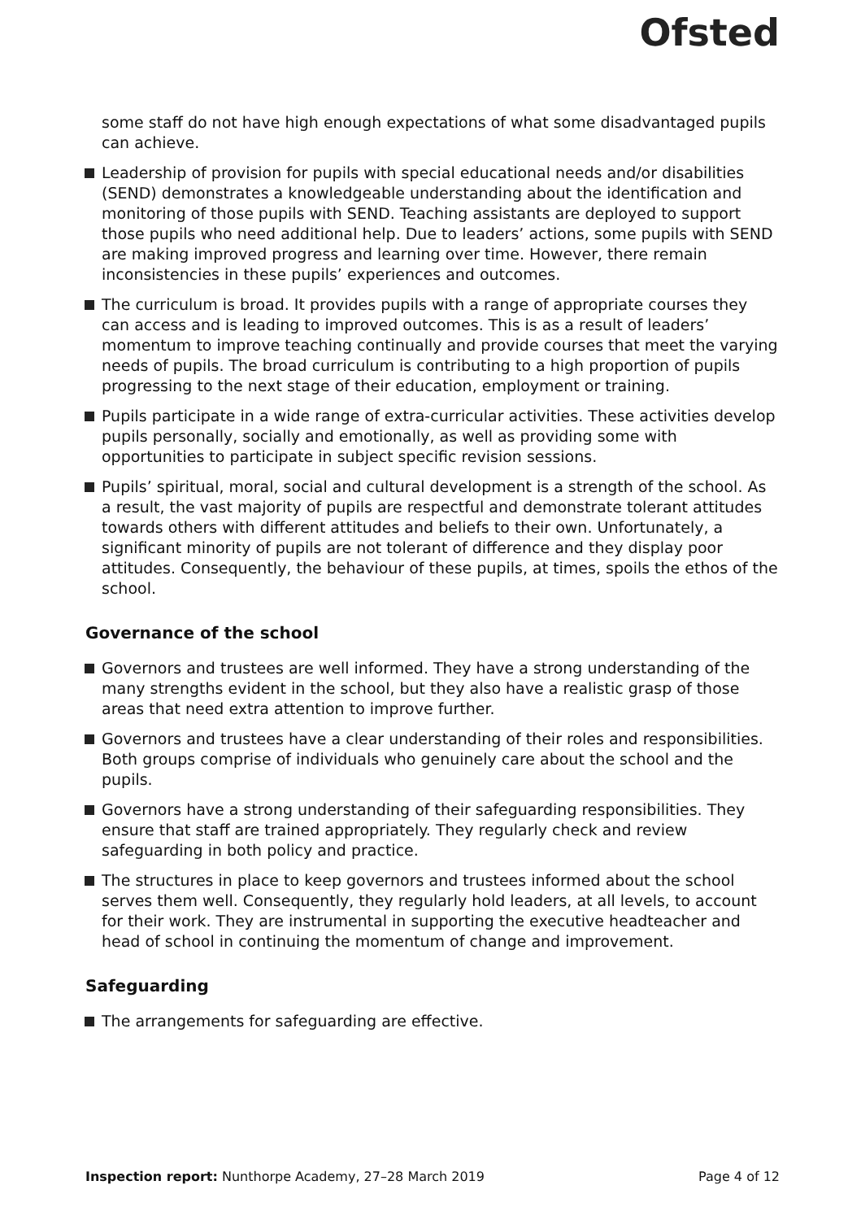Ofsted
some staff do not have high enough expectations of what some disadvantaged pupils can achieve.
Leadership of provision for pupils with special educational needs and/or disabilities (SEND) demonstrates a knowledgeable understanding about the identification and monitoring of those pupils with SEND. Teaching assistants are deployed to support those pupils who need additional help. Due to leaders’ actions, some pupils with SEND are making improved progress and learning over time. However, there remain inconsistencies in these pupils’ experiences and outcomes.
The curriculum is broad. It provides pupils with a range of appropriate courses they can access and is leading to improved outcomes. This is as a result of leaders’ momentum to improve teaching continually and provide courses that meet the varying needs of pupils. The broad curriculum is contributing to a high proportion of pupils progressing to the next stage of their education, employment or training.
Pupils participate in a wide range of extra-curricular activities. These activities develop pupils personally, socially and emotionally, as well as providing some with opportunities to participate in subject specific revision sessions.
Pupils’ spiritual, moral, social and cultural development is a strength of the school. As a result, the vast majority of pupils are respectful and demonstrate tolerant attitudes towards others with different attitudes and beliefs to their own. Unfortunately, a significant minority of pupils are not tolerant of difference and they display poor attitudes. Consequently, the behaviour of these pupils, at times, spoils the ethos of the school.
Governance of the school
Governors and trustees are well informed. They have a strong understanding of the many strengths evident in the school, but they also have a realistic grasp of those areas that need extra attention to improve further.
Governors and trustees have a clear understanding of their roles and responsibilities. Both groups comprise of individuals who genuinely care about the school and the pupils.
Governors have a strong understanding of their safeguarding responsibilities. They ensure that staff are trained appropriately. They regularly check and review safeguarding in both policy and practice.
The structures in place to keep governors and trustees informed about the school serves them well. Consequently, they regularly hold leaders, at all levels, to account for their work. They are instrumental in supporting the executive headteacher and head of school in continuing the momentum of change and improvement.
Safeguarding
The arrangements for safeguarding are effective.
Inspection report: Nunthorpe Academy, 27–28 March 2019 Page 4 of 12